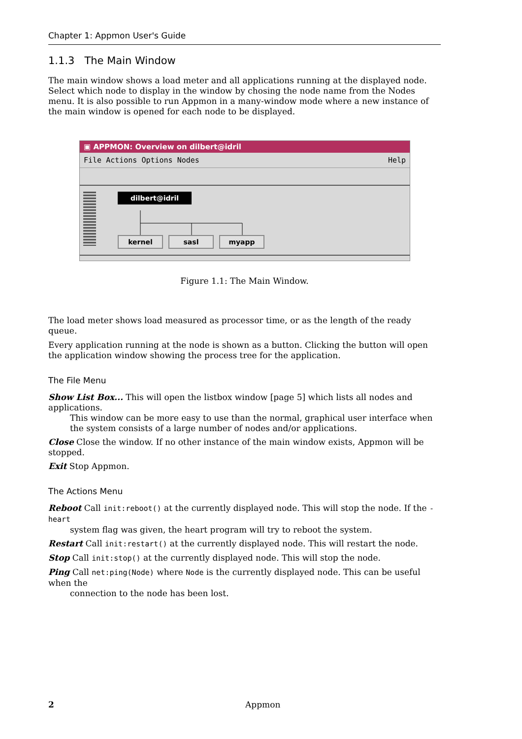Chapter 1: Appmon User's Guide
1.1.3 The Main Window
The main window shows a load meter and all applications running at the displayed node. Select which node to display in the window by chosing the node name from the Nodes menu. It is also possible to run Appmon in a many-window mode where a new instance of the main window is opened for each node to be displayed.
▣ APPMON: Overview on dilbert@idril
File Actions Options Nodes Help
dilbert@idril
kernel sasl myapp
Figure 1.1: The Main Window.
The load meter shows load measured as processor time, or as the length of the ready queue.
Every application running at the node is shown as a button. Clicking the button will open the application window showing the process tree for the application.
The File Menu
Show List Box... This will open the listbox window [page 5] which lists all nodes and applications.
This window can be more easy to use than the normal, graphical user interface when the system consists of a large number of nodes and/or applications.
Close Close the window. If no other instance of the main window exists, Appmon will be stopped.
Exit Stop Appmon.
The Actions Menu
Reboot Call init:reboot() at the currently displayed node. This will stop the node. If the -heart
system flag was given, the heart program will try to reboot the system.
Restart Call init:restart() at the currently displayed node. This will restart the node.
Stop Call init:stop() at the currently displayed node. This will stop the node.
Ping Call net:ping(Node) where Node is the currently displayed node. This can be useful when the
connection to the node has been lost.
2 Appmon